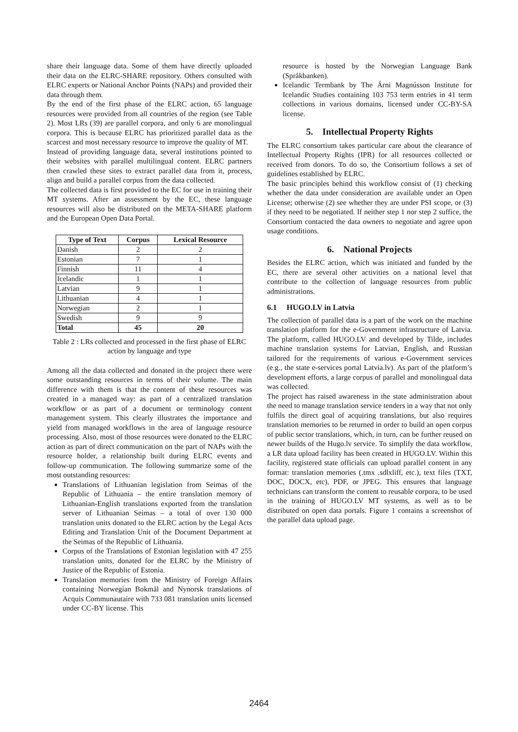share their language data. Some of them have directly uploaded their data on the ELRC-SHARE repository. Others consulted with ELRC experts or National Anchor Points (NAPs) and provided their data through them.
By the end of the first phase of the ELRC action, 65 language resources were provided from all countries of the region (see Table 2). Most LRs (39) are parallel corpora, and only 6 are monolingual corpora. This is because ELRC has prioritized parallel data as the scarcest and most necessary resource to improve the quality of MT.
Instead of providing language data, several institutions pointed to their websites with parallel multilingual content. ELRC partners then crawled these sites to extract parallel data from it, process, align and build a parallel corpus from the data collected.
The collected data is first provided to the EC for use in training their MT systems. After an assessment by the EC, these language resources will also be distributed on the META-SHARE platform and the European Open Data Portal.
| Type of Text | Corpus | Lexical Resource |
| --- | --- | --- |
| Danish | 2 | 2 |
| Estonian | 7 | 1 |
| Finnish | 11 | 4 |
| Icelandic | 1 | 1 |
| Latvian | 9 | 1 |
| Lithuanian | 4 | 1 |
| Norwegian | 2 | 1 |
| Swedish | 9 | 9 |
| Total | 45 | 20 |
Table 2 : LRs collected and processed in the first phase of ELRC action by language and type
Among all the data collected and donated in the project there were some outstanding resources in terms of their volume. The main difference with them is that the content of these resources was created in a managed way: as part of a centralized translation workflow or as part of a document or terminology content management system. This clearly illustrates the importance and yield from managed workflows in the area of language resource processing. Also, most of those resources were donated to the ELRC action as part of direct communication on the part of NAPs with the resource holder, a relationship built during ELRC events and follow-up communication. The following summarize some of the most outstanding resources:
Translations of Lithuanian legislation from Seimas of the Republic of Lithuania – the entire translation memory of Lithuanian-English translations exported from the translation server of Lithuanian Seimas – a total of over 130 000 translation units donated to the ELRC action by the Legal Acts Editing and Translation Unit of the Document Department at the Seimas of the Republic of Lithuania.
Corpus of the Translations of Estonian legislation with 47 255 translation units, donated for the ELRC by the Ministry of Justice of the Republic of Estonia.
Translation memories from the Ministry of Foreign Affairs containing Norwegian Bokmål and Nynorsk translations of Acquis Communautaire with 733 081 translation units licensed under CC-BY license. This
resource is hosted by the Norwegian Language Bank (Språkbanken).
Icelandic Termbank by The Árni Magnússon Institute for Icelandic Studies containing 103 753 term entries in 41 term collections in various domains, licensed under CC-BY-SA license.
5. Intellectual Property Rights
The ELRC consortium takes particular care about the clearance of Intellectual Property Rights (IPR) for all resources collected or received from donors. To do so, the Consortium follows a set of guidelines established by ELRC.
The basic principles behind this workflow consist of (1) checking whether the data under consideration are available under an Open License; otherwise (2) see whether they are under PSI scope, or (3) if they need to be negotiated. If neither step 1 nor step 2 suffice, the Consortium contacted the data owners to negotiate and agree upon usage conditions.
6. National Projects
Besides the ELRC action, which was initiated and funded by the EC, there are several other activities on a national level that contribute to the collection of language resources from public administrations.
6.1 HUGO.LV in Latvia
The collection of parallel data is a part of the work on the machine translation platform for the e-Government infrastructure of Latvia. The platform, called HUGO.LV and developed by Tilde, includes machine translation systems for Latvian, English, and Russian tailored for the requirements of various e-Government services (e.g., the state e-services portal Latvia.lv). As part of the platform’s development efforts, a large corpus of parallel and monolingual data was collected.
The project has raised awareness in the state administration about the need to manage translation service tenders in a way that not only fulfils the direct goal of acquiring translations, but also requires translation memories to be returned in order to build an open corpus of public sector translations, which, in turn, can be further reused on newer builds of the Hugo.lv service. To simplify the data workflow, a LR data upload facility has been created in HUGO.LV. Within this facility, registered state officials can upload parallel content in any format: translation memories (.tmx .sdlxliff, etc.), text files (TXT, DOC, DOCX, etc), PDF, or JPEG. This ensures that language technicians can transform the content to reusable corpora, to be used in the training of HUGO.LV MT systems, as well as to be distributed on open data portals. Figure 1 contains a screenshot of the parallel data upload page.
2464